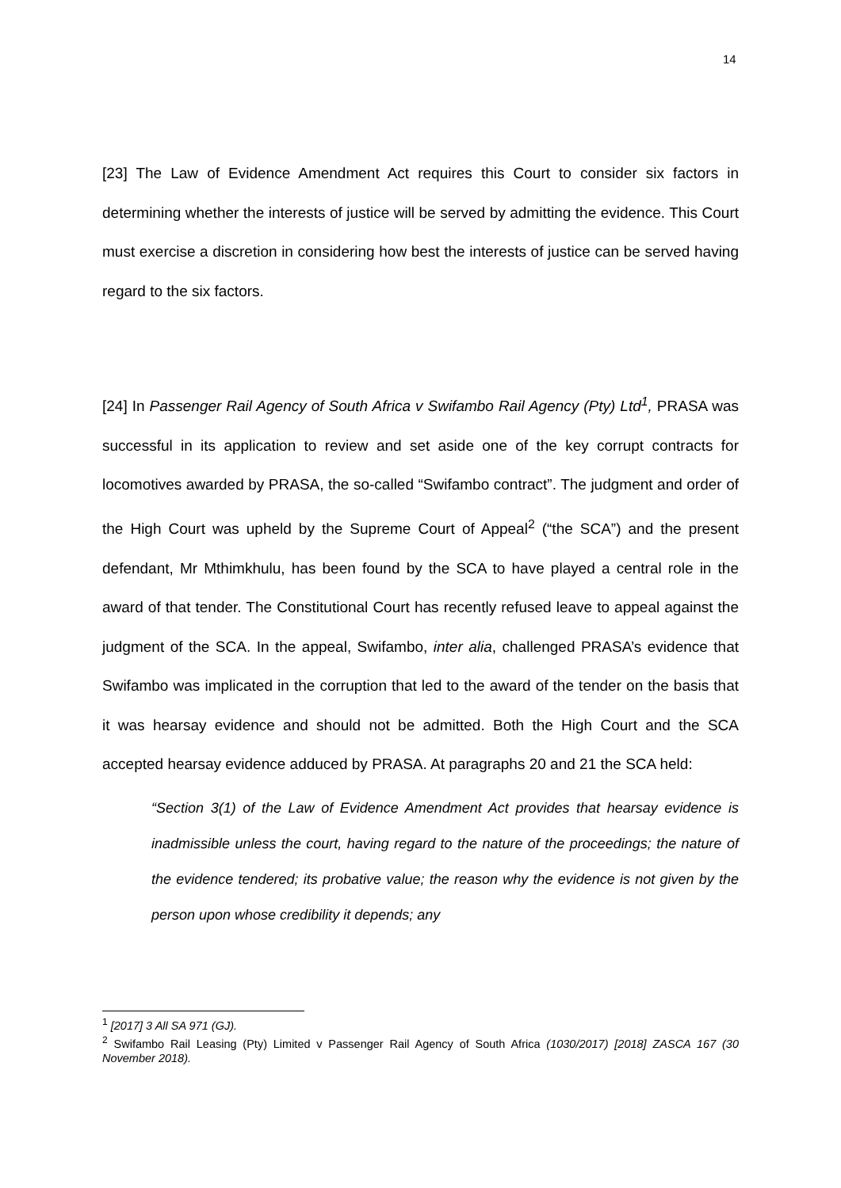14
[23] The Law of Evidence Amendment Act requires this Court to consider six factors in determining whether the interests of justice will be served by admitting the evidence. This Court must exercise a discretion in considering how best the interests of justice can be served having regard to the six factors.
[24] In Passenger Rail Agency of South Africa v Swifambo Rail Agency (Pty) Ltd<sup>1</sup>, PRASA was successful in its application to review and set aside one of the key corrupt contracts for locomotives awarded by PRASA, the so-called “Swifambo contract”. The judgment and order of the High Court was upheld by the Supreme Court of Appeal<sup>2</sup> (“the SCA”) and the present defendant, Mr Mthimkhulu, has been found by the SCA to have played a central role in the award of that tender. The Constitutional Court has recently refused leave to appeal against the judgment of the SCA. In the appeal, Swifambo, inter alia, challenged PRASA’s evidence that Swifambo was implicated in the corruption that led to the award of the tender on the basis that it was hearsay evidence and should not be admitted. Both the High Court and the SCA accepted hearsay evidence adduced by PRASA. At paragraphs 20 and 21 the SCA held:
“Section 3(1) of the Law of Evidence Amendment Act provides that hearsay evidence is inadmissible unless the court, having regard to the nature of the proceedings; the nature of the evidence tendered; its probative value; the reason why the evidence is not given by the person upon whose credibility it depends; any
<sup>1</sup> [2017] 3 All SA 971 (GJ).
<sup>2</sup> Swifambo Rail Leasing (Pty) Limited v Passenger Rail Agency of South Africa (1030/2017) [2018] ZASCA 167 (30 November 2018).